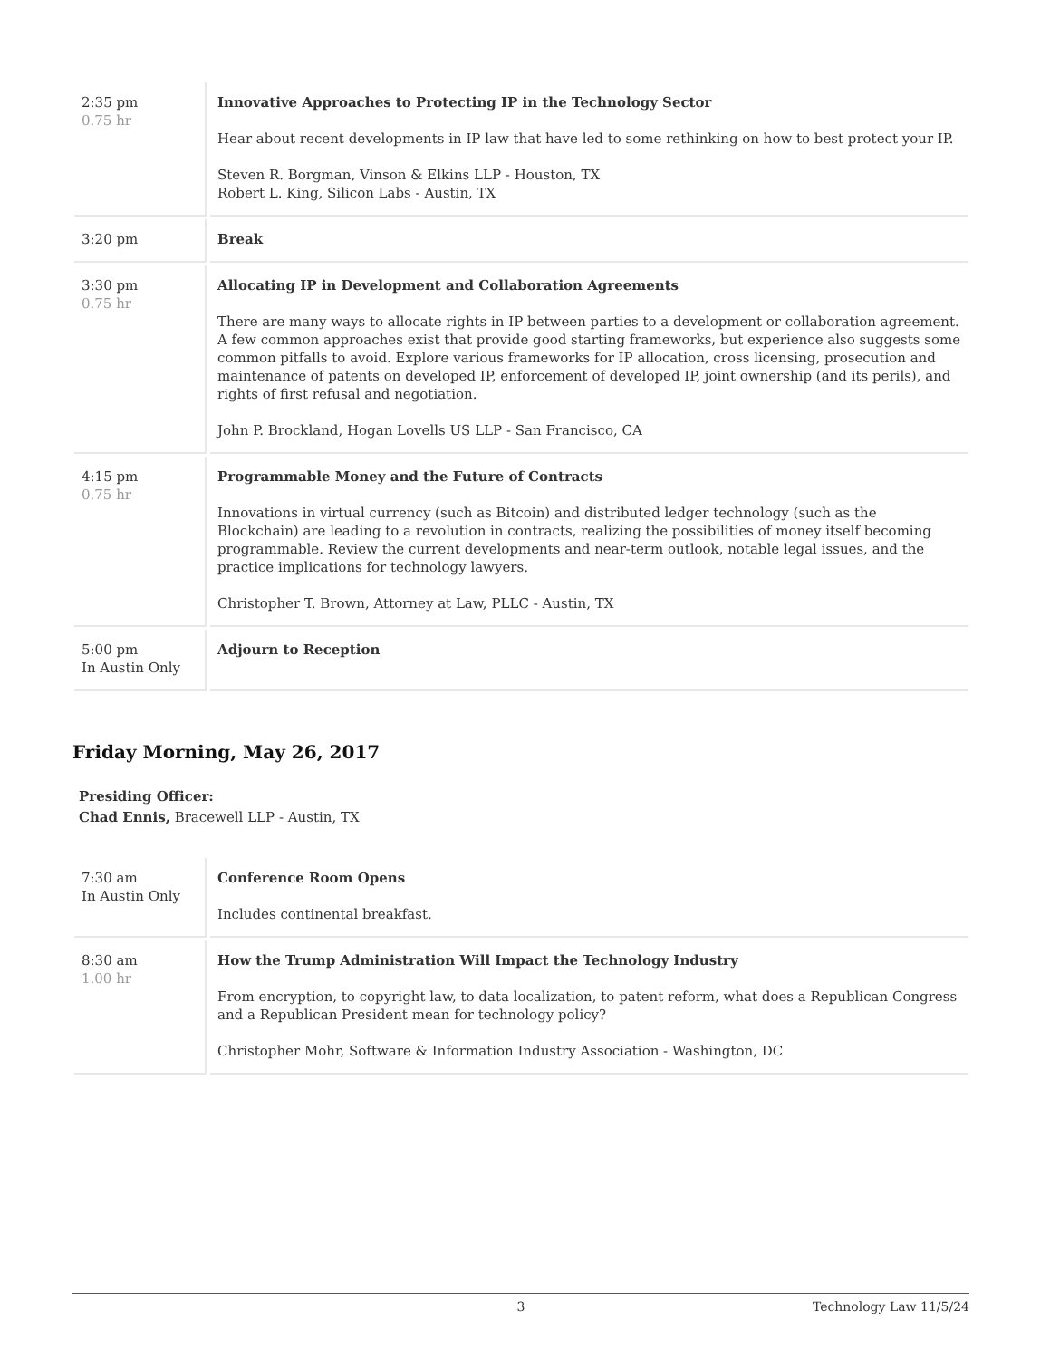| 2:35 pm 0.75 hr | Innovative Approaches to Protecting IP in the Technology Sector Hear about recent developments in IP law that have led to some rethinking on how to best protect your IP. Steven R. Borgman, Vinson & Elkins LLP - Houston, TX Robert L. King, Silicon Labs - Austin, TX |
| 3:20 pm | Break |
| 3:30 pm 0.75 hr | Allocating IP in Development and Collaboration Agreements There are many ways to allocate rights in IP between parties to a development or collaboration agreement. A few common approaches exist that provide good starting frameworks, but experience also suggests some common pitfalls to avoid. Explore various frameworks for IP allocation, cross licensing, prosecution and maintenance of patents on developed IP, enforcement of developed IP, joint ownership (and its perils), and rights of first refusal and negotiation. John P. Brockland, Hogan Lovells US LLP - San Francisco, CA |
| 4:15 pm 0.75 hr | Programmable Money and the Future of Contracts Innovations in virtual currency (such as Bitcoin) and distributed ledger technology (such as the Blockchain) are leading to a revolution in contracts, realizing the possibilities of money itself becoming programmable. Review the current developments and near-term outlook, notable legal issues, and the practice implications for technology lawyers. Christopher T. Brown, Attorney at Law, PLLC - Austin, TX |
| 5:00 pm In Austin Only | Adjourn to Reception |
Friday Morning, May 26, 2017
Presiding Officer:
Chad Ennis, Bracewell LLP - Austin, TX
| 7:30 am In Austin Only | Conference Room Opens Includes continental breakfast. |
| 8:30 am 1.00 hr | How the Trump Administration Will Impact the Technology Industry From encryption, to copyright law, to data localization, to patent reform, what does a Republican Congress and a Republican President mean for technology policy? Christopher Mohr, Software & Information Industry Association - Washington, DC |
3 Technology Law 11/5/24